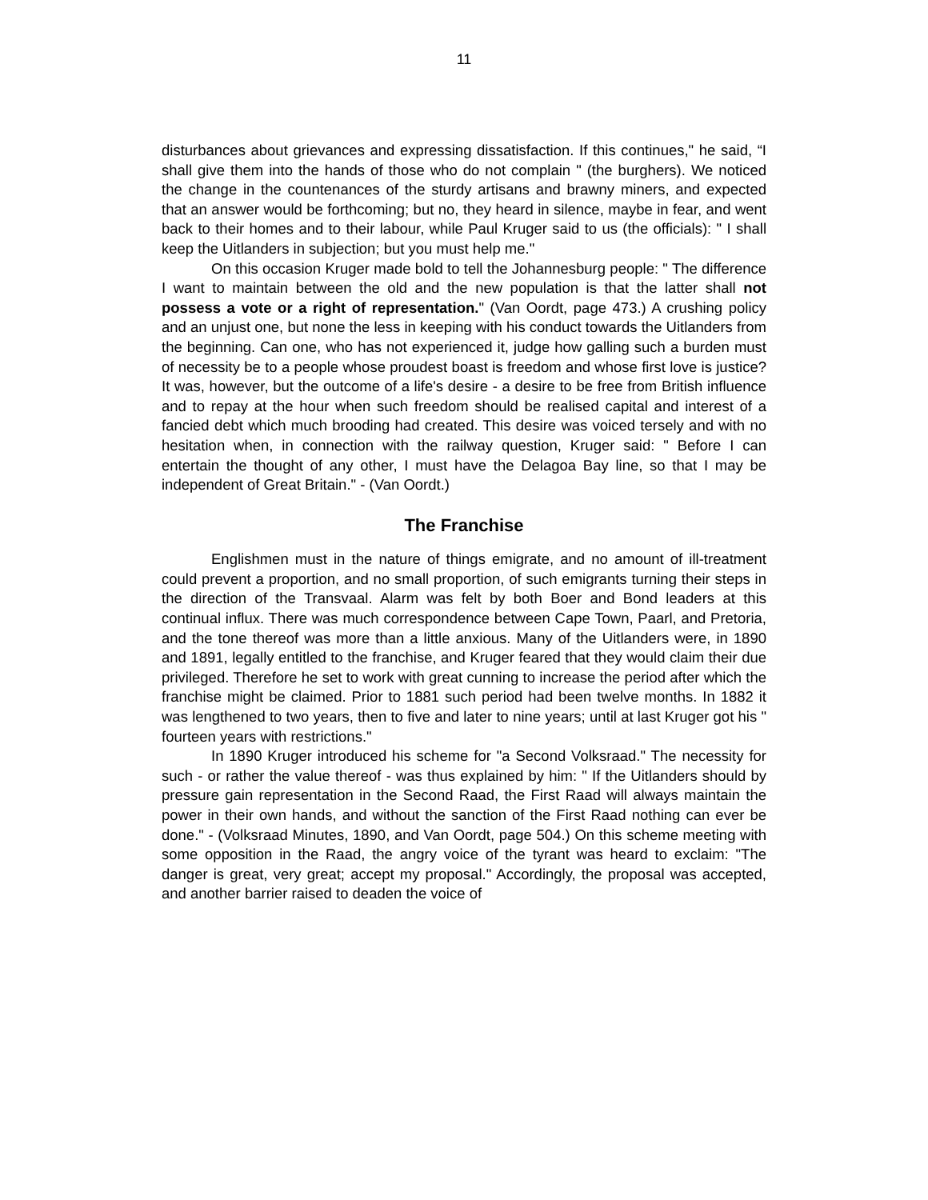11
disturbances about grievances and expressing dissatisfaction. If this continues," he said, “I shall give them into the hands of those who do not complain " (the burghers). We noticed the change in the countenances of the sturdy artisans and brawny miners, and expected that an answer would be forthcoming; but no, they heard in silence, maybe in fear, and went back to their homes and to their labour, while Paul Kruger said to us (the officials): " I shall keep the Uitlanders in subjection; but you must help me."
On this occasion Kruger made bold to tell the Johannesburg people: " The difference I want to maintain between the old and the new population is that the latter shall not possess a vote or a right of representation." (Van Oordt, page 473.) A crushing policy and an unjust one, but none the less in keeping with his conduct towards the Uitlanders from the beginning. Can one, who has not experienced it, judge how galling such a burden must of necessity be to a people whose proudest boast is freedom and whose first love is justice? It was, however, but the outcome of a life's desire - a desire to be free from British influence and to repay at the hour when such freedom should be realised capital and interest of a fancied debt which much brooding had created. This desire was voiced tersely and with no hesitation when, in connection with the railway question, Kruger said: " Before I can entertain the thought of any other, I must have the Delagoa Bay line, so that I may be independent of Great Britain." - (Van Oordt.)
The Franchise
Englishmen must in the nature of things emigrate, and no amount of ill-treatment could prevent a proportion, and no small proportion, of such emigrants turning their steps in the direction of the Transvaal. Alarm was felt by both Boer and Bond leaders at this continual influx. There was much correspondence between Cape Town, Paarl, and Pretoria, and the tone thereof was more than a little anxious. Many of the Uitlanders were, in 1890 and 1891, legally entitled to the franchise, and Kruger feared that they would claim their due privileged. Therefore he set to work with great cunning to increase the period after which the franchise might be claimed. Prior to 1881 such period had been twelve months. In 1882 it was lengthened to two years, then to five and later to nine years; until at last Kruger got his " fourteen years with restrictions."
In 1890 Kruger introduced his scheme for "a Second Volksraad." The necessity for such - or rather the value thereof - was thus explained by him: " If the Uitlanders should by pressure gain representation in the Second Raad, the First Raad will always maintain the power in their own hands, and without the sanction of the First Raad nothing can ever be done." - (Volksraad Minutes, 1890, and Van Oordt, page 504.) On this scheme meeting with some opposition in the Raad, the angry voice of the tyrant was heard to exclaim: "The danger is great, very great; accept my proposal." Accordingly, the proposal was accepted, and another barrier raised to deaden the voice of